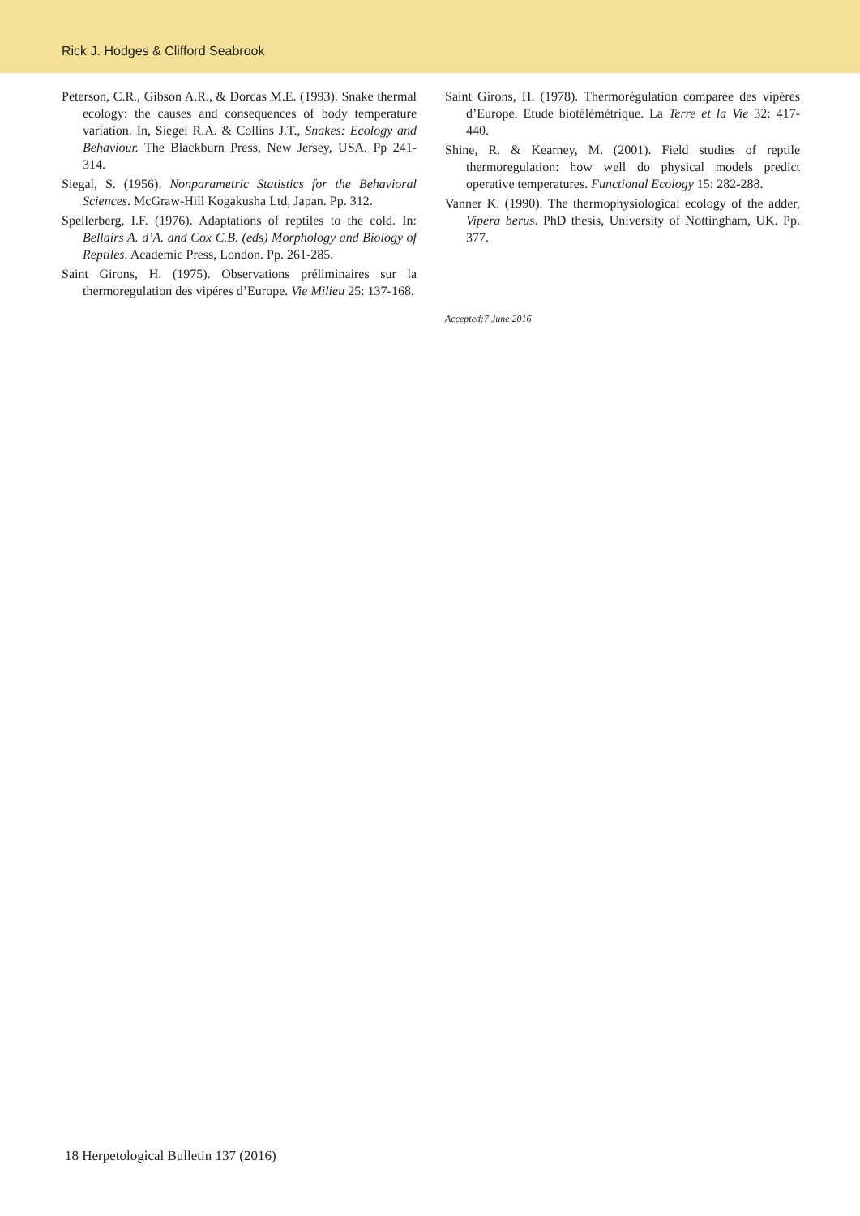Rick J. Hodges & Clifford Seabrook
Peterson, C.R., Gibson A.R., & Dorcas M.E. (1993). Snake thermal ecology: the causes and consequences of body temperature variation. In, Siegel R.A. & Collins J.T., Snakes: Ecology and Behaviour. The Blackburn Press, New Jersey, USA. Pp 241-314.
Siegal, S. (1956). Nonparametric Statistics for the Behavioral Sciences. McGraw-Hill Kogakusha Ltd, Japan. Pp. 312.
Spellerberg, I.F. (1976). Adaptations of reptiles to the cold. In: Bellairs A. d’A. and Cox C.B. (eds) Morphology and Biology of Reptiles. Academic Press, London. Pp. 261-285.
Saint Girons, H. (1975). Observations préliminaires sur la thermoregulation des vipéres d’Europe. Vie Milieu 25: 137-168.
Saint Girons, H. (1978). Thermorégulation comparée des vipéres d’Europe. Etude biotélémétrique. La Terre et la Vie 32: 417-440.
Shine, R. & Kearney, M. (2001). Field studies of reptile thermoregulation: how well do physical models predict operative temperatures. Functional Ecology 15: 282-288.
Vanner K. (1990). The thermophysiological ecology of the adder, Vipera berus. PhD thesis, University of Nottingham, UK. Pp. 377.
Accepted:7 June 2016
18 Herpetological Bulletin 137 (2016)